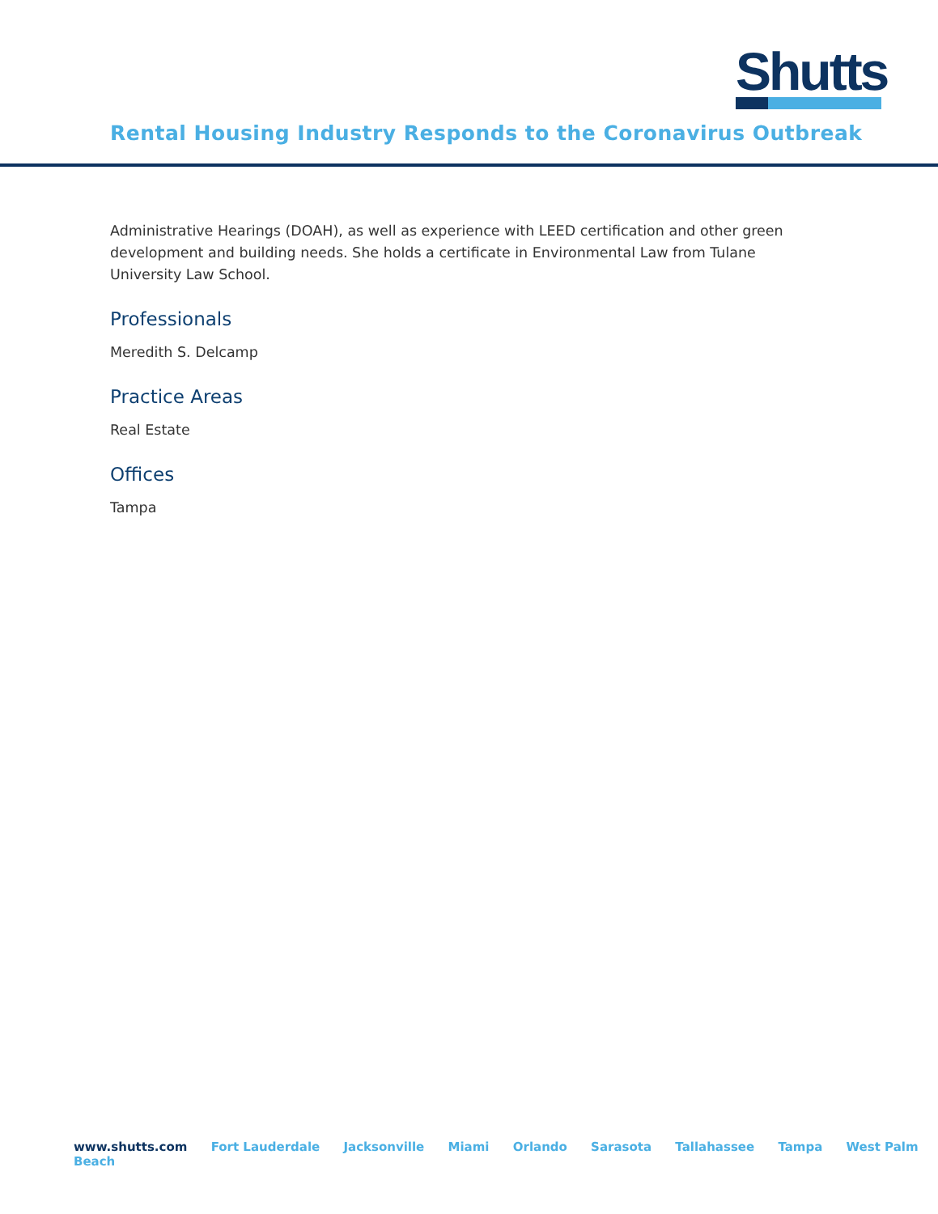Shutts
Rental Housing Industry Responds to the Coronavirus Outbreak
Administrative Hearings (DOAH), as well as experience with LEED certification and other green development and building needs. She holds a certificate in Environmental Law from Tulane University Law School.
Professionals
Meredith S. Delcamp
Practice Areas
Real Estate
Offices
Tampa
www.shutts.com Fort Lauderdale Jacksonville Miami Orlando Sarasota Tallahassee Tampa West Palm Beach